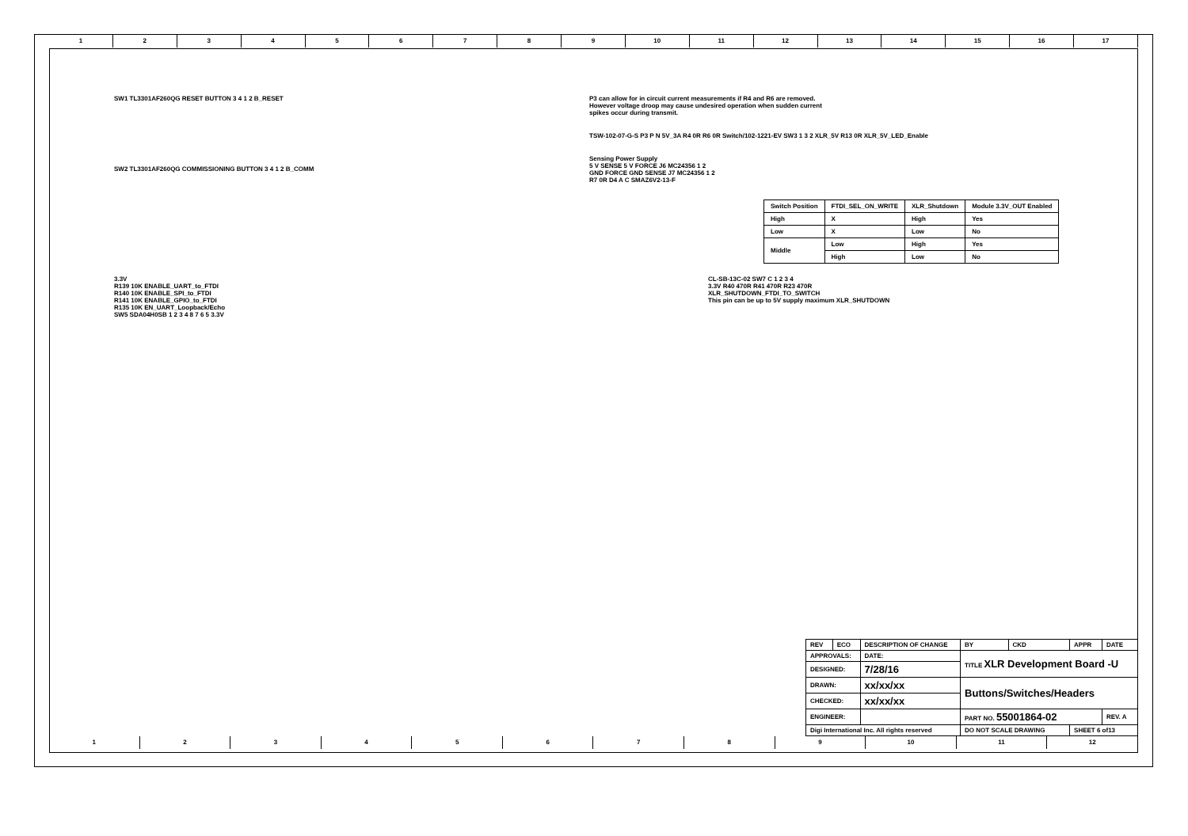123456789 10 11 12 13 14 15 16 17
SW1 TL3301AF260QG RESET BUTTON 3 4 1 2 B_RESET
SW2 TL3301AF260QG COMMISSIONING BUTTON 3 4 1 2 B_COMM
3.3V
R139 10K ENABLE_UART_to_FTDI
R140 10K ENABLE_SPI_to_FTDI
R141 10K ENABLE_GPIO_to_FTDI
R135 10K EN_UART_Loopback/Echo
SW5 SDA04H0SB 1 2 3 4 8 7 6 5 3.3V
P3 can allow for in circuit current measurements if R4 and R6 are removed.
However voltage droop may cause undesired operation when sudden current
spikes occur during transmit.
TSW-102-07-G-S P3 P N 5V_3A R4 0R R6 0R Switch/102-1221-EV SW3 1 3 2 XLR_5V R13 0R XLR_5V_LED_Enable
Sensing Power Supply
5 V SENSE 5 V FORCE J6 MC24356 1 2
GND FORCE GND SENSE J7 MC24356 1 2
R7 0R D4 A C SMAZ6V2-13-F
| Switch Position | FTDI_SEL_ON_WRITE | XLR_Shutdown | Module 3.3V_OUT Enabled |
| --- | --- | --- | --- |
| High | X | High | Yes |
| Low | X | Low | No |
| Middle | Low | High | Yes |
| | High | Low | No |
CL-SB-13C-02 SW7 C 1 2 3 4
3.3V R40 470R R41 470R R23 470R
XLR_SHUTDOWN_FTDI_TO_SWITCH
This pin can be up to 5V supply maximum XLR_SHUTDOWN
| REV | ECO | DESCRIPTION OF CHANGE | | BY | CKD | APPR | DATE |
| APPROVALS: | | DATE: | TITLE XLR Development Board -U | | | | |
| DESIGNED: | | 7/28/16 | | | | | |
| DRAWN: | | xx/xx/xx | Buttons/Switches/Headers | | | | |
| CHECKED: | | xx/xx/xx | | | | | |
| ENGINEER: | | | PART NO. 55001864-02 | | | | REV. A |
| Digi International Inc. All rights reserved | | | DO NOT SCALE DRAWING | | | SHEET 6 of13 | |
123456789 10 11 12